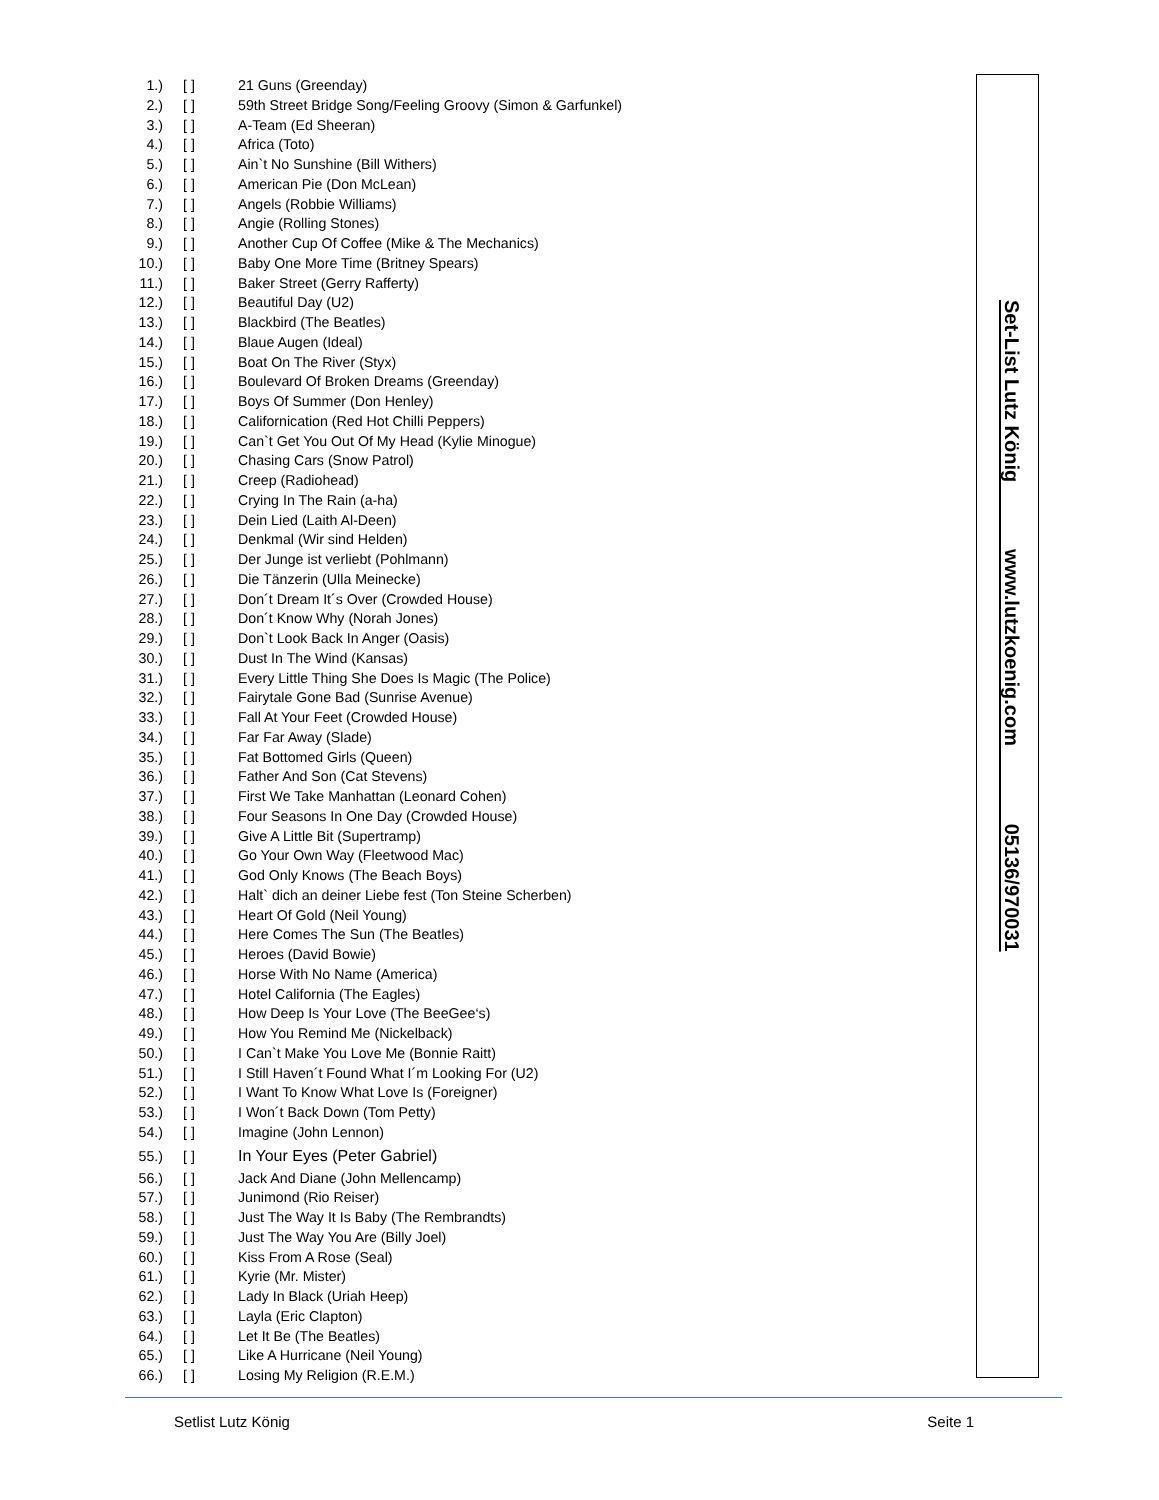1.) [ ] 21 Guns (Greenday)
2.) [ ] 59th Street Bridge Song/Feeling Groovy (Simon & Garfunkel)
3.) [ ] A-Team (Ed Sheeran)
4.) [ ] Africa (Toto)
5.) [ ] Ain`t No Sunshine (Bill Withers)
6.) [ ] American Pie (Don McLean)
7.) [ ] Angels (Robbie Williams)
8.) [ ] Angie (Rolling Stones)
9.) [ ] Another Cup Of Coffee (Mike & The Mechanics)
10.) [ ] Baby One More Time (Britney Spears)
11.) [ ] Baker Street (Gerry Rafferty)
12.) [ ] Beautiful Day (U2)
13.) [ ] Blackbird (The Beatles)
14.) [ ] Blaue Augen (Ideal)
15.) [ ] Boat On The River (Styx)
16.) [ ] Boulevard Of Broken Dreams (Greenday)
17.) [ ] Boys Of Summer (Don Henley)
18.) [ ] Californication (Red Hot Chilli Peppers)
19.) [ ] Can`t Get You Out Of My Head (Kylie Minogue)
20.) [ ] Chasing Cars (Snow Patrol)
21.) [ ] Creep (Radiohead)
22.) [ ] Crying In The Rain (a-ha)
23.) [ ] Dein Lied (Laith Al-Deen)
24.) [ ] Denkmal (Wir sind Helden)
25.) [ ] Der Junge ist verliebt (Pohlmann)
26.) [ ] Die Tänzerin (Ulla Meinecke)
27.) [ ] Don´t Dream It´s Over (Crowded House)
28.) [ ] Don´t Know Why (Norah Jones)
29.) [ ] Don`t Look Back In Anger (Oasis)
30.) [ ] Dust In The Wind (Kansas)
31.) [ ] Every Little Thing She Does Is Magic (The Police)
32.) [ ] Fairytale Gone Bad (Sunrise Avenue)
33.) [ ] Fall At Your Feet (Crowded House)
34.) [ ] Far Far Away (Slade)
35.) [ ] Fat Bottomed Girls (Queen)
36.) [ ] Father And Son (Cat Stevens)
37.) [ ] First We Take Manhattan (Leonard Cohen)
38.) [ ] Four Seasons In One Day (Crowded House)
39.) [ ] Give A Little Bit (Supertramp)
40.) [ ] Go Your Own Way (Fleetwood Mac)
41.) [ ] God Only Knows (The Beach Boys)
42.) [ ] Halt` dich an deiner Liebe fest (Ton Steine Scherben)
43.) [ ] Heart Of Gold (Neil Young)
44.) [ ] Here Comes The Sun (The Beatles)
45.) [ ] Heroes (David Bowie)
46.) [ ] Horse With No Name (America)
47.) [ ] Hotel California (The Eagles)
48.) [ ] How Deep Is Your Love (The BeeGee‘s)
49.) [ ] How You Remind Me (Nickelback)
50.) [ ] I Can`t Make You Love Me (Bonnie Raitt)
51.) [ ] I Still Haven´t Found What I´m Looking For (U2)
52.) [ ] I Want To Know What Love Is (Foreigner)
53.) [ ] I Won´t Back Down (Tom Petty)
54.) [ ] Imagine (John Lennon)
55.) [ ] In Your Eyes (Peter Gabriel)
56.) [ ] Jack And Diane (John Mellencamp)
57.) [ ] Junimond (Rio Reiser)
58.) [ ] Just The Way It Is Baby (The Rembrandts)
59.) [ ] Just The Way You Are (Billy Joel)
60.) [ ] Kiss From A Rose (Seal)
61.) [ ] Kyrie (Mr. Mister)
62.) [ ] Lady In Black (Uriah Heep)
63.) [ ] Layla (Eric Clapton)
64.) [ ] Let It Be (The Beatles)
65.) [ ] Like A Hurricane (Neil Young)
66.) [ ] Losing My Religion (R.E.M.)
Set-List Lutz König www.lutzkoenig.com 05136/970031
Setlist Lutz König Seite 1